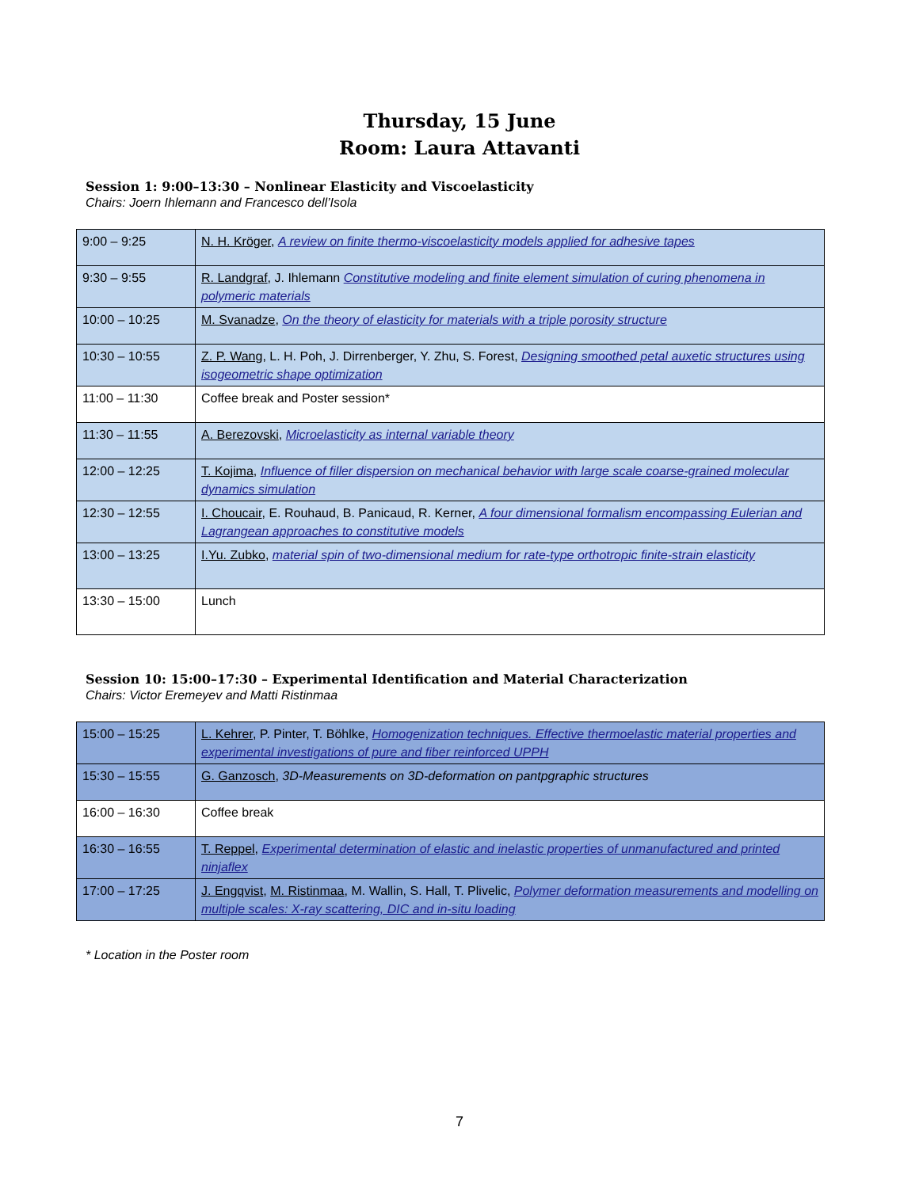Thursday, 15 June
Room: Laura Attavanti
Session 1: 9:00–13:30 – Nonlinear Elasticity and Viscoelasticity
Chairs: Joern Ihlemann and Francesco dell’Isola
| 9:00 – 9:25 | N. H. Kröger , A review on finite thermo-viscoelasticity models applied for adhesive tapes |
| 9:30 – 9:55 | R. Landgraf , J. Ihlemann Constitutive modeling and finite element simulation of curing phenomena in polymeric materials |
| 10:00 – 10:25 | M. Svanadze , On the theory of elasticity for materials with a triple porosity structure |
| 10:30 – 10:55 | Z. P. Wang , L. H. Poh, J. Dirrenberger, Y. Zhu, S. Forest, Designing smoothed petal auxetic structures using isogeometric shape optimization |
| 11:00 – 11:30 | Coffee break and Poster session* |
| 11:30 – 11:55 | A. Berezovski , Microelasticity as internal variable theory |
| 12:00 – 12:25 | T. Kojima , Influence of filler dispersion on mechanical behavior with large scale coarse-grained molecular dynamics simulation |
| 12:30 – 12:55 | I. Choucair , E. Rouhaud, B. Panicaud, R. Kerner, A four dimensional formalism encompassing Eulerian and Lagrangean approaches to constitutive models |
| 13:00 – 13:25 | I.Yu. Zubko , material spin of two-dimensional medium for rate-type orthotropic finite-strain elasticity |
| 13:30 – 15:00 | Lunch |
Session 10: 15:00–17:30 – Experimental Identification and Material Characterization
Chairs: Victor Eremeyev and Matti Ristinmaa
| 15:00 – 15:25 | L. Kehrer , P. Pinter, T. Böhlke, Homogenization techniques. Effective thermoelastic material properties and experimental investigations of pure and fiber reinforced UPPH |
| 15:30 – 15:55 | G. Ganzosch , 3D-Measurements on 3D-deformation on pantpgraphic structures |
| 16:00 – 16:30 | Coffee break |
| 16:30 – 16:55 | T. Reppel , Experimental determination of elastic and inelastic properties of unmanufactured and printed ninjaflex |
| 17:00 – 17:25 | J. Engqvist , M. Ristinmaa , M. Wallin, S. Hall, T. Plivelic, Polymer deformation measurements and modelling on multiple scales: X-ray scattering, DIC and in-situ loading |
* Location in the Poster room
7